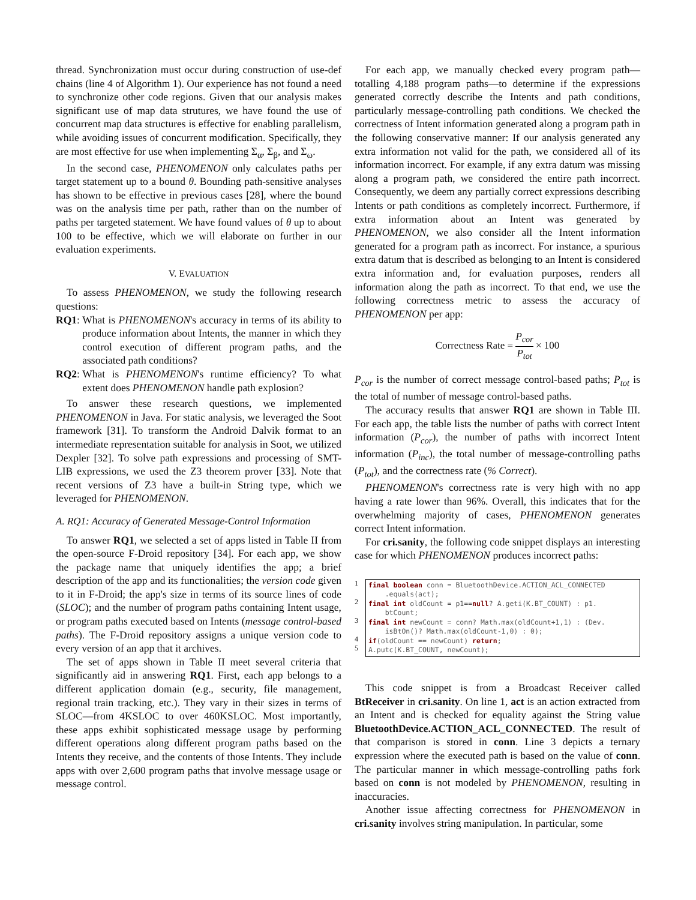thread. Synchronization must occur during construction of use-def chains (line 4 of Algorithm 1). Our experience has not found a need to synchronize other code regions. Given that our analysis makes significant use of map data strutures, we have found the use of concurrent map data structures is effective for enabling parallelism, while avoiding issues of concurrent modification. Specifically, they are most effective for use when implementing Σ<sub>α</sub>, Σ<sub>β</sub>, and Σ<sub>ω</sub>.
In the second case, PHENOMENON only calculates paths per target statement up to a bound θ. Bounding path-sensitive analyses has shown to be effective in previous cases [28], where the bound was on the analysis time per path, rather than on the number of paths per targeted statement. We have found values of θ up to about 100 to be effective, which we will elaborate on further in our evaluation experiments.
V. EVALUATION
To assess PHENOMENON, we study the following research questions:
RQ1: What is PHENOMENON's accuracy in terms of its ability to produce information about Intents, the manner in which they control execution of different program paths, and the associated path conditions?
RQ2: What is PHENOMENON's runtime efficiency? To what extent does PHENOMENON handle path explosion?
To answer these research questions, we implemented PHENOMENON in Java. For static analysis, we leveraged the Soot framework [31]. To transform the Android Dalvik format to an intermediate representation suitable for analysis in Soot, we utilized Dexpler [32]. To solve path expressions and processing of SMT-LIB expressions, we used the Z3 theorem prover [33]. Note that recent versions of Z3 have a built-in String type, which we leveraged for PHENOMENON.
A. RQ1: Accuracy of Generated Message-Control Information
To answer RQ1, we selected a set of apps listed in Table II from the open-source F-Droid repository [34]. For each app, we show the package name that uniquely identifies the app; a brief description of the app and its functionalities; the version code given to it in F-Droid; the app's size in terms of its source lines of code (SLOC); and the number of program paths containing Intent usage, or program paths executed based on Intents (message control-based paths). The F-Droid repository assigns a unique version code to every version of an app that it archives.
The set of apps shown in Table II meet several criteria that significantly aid in answering RQ1. First, each app belongs to a different application domain (e.g., security, file management, regional train tracking, etc.). They vary in their sizes in terms of SLOC—from 4KSLOC to over 460KSLOC. Most importantly, these apps exhibit sophisticated message usage by performing different operations along different program paths based on the Intents they receive, and the contents of those Intents. They include apps with over 2,600 program paths that involve message usage or message control.
For each app, we manually checked every program path—totalling 4,188 program paths—to determine if the expressions generated correctly describe the Intents and path conditions, particularly message-controlling path conditions. We checked the correctness of Intent information generated along a program path in the following conservative manner: If our analysis generated any extra information not valid for the path, we considered all of its information incorrect. For example, if any extra datum was missing along a program path, we considered the entire path incorrect. Consequently, we deem any partially correct expressions describing Intents or path conditions as completely incorrect. Furthermore, if extra information about an Intent was generated by PHENOMENON, we also consider all the Intent information generated for a program path as incorrect. For instance, a spurious extra datum that is described as belonging to an Intent is considered extra information and, for evaluation purposes, renders all information along the path as incorrect. To that end, we use the following correctness metric to assess the accuracy of PHENOMENON per app:
Correctness Rate = P<sub>cor</sub> P<sub>tot</sub> × 100
P<sub>cor</sub> is the number of correct message control-based paths; P<sub>tot</sub> is the total of number of message control-based paths.
The accuracy results that answer RQ1 are shown in Table III. For each app, the table lists the number of paths with correct Intent information (P<sub>cor</sub>), the number of paths with incorrect Intent information (P<sub>inc</sub>), the total number of message-controlling paths (P<sub>tot</sub>), and the correctness rate (% Correct).
PHENOMENON's correctness rate is very high with no app having a rate lower than 96%. Overall, this indicates that for the overwhelming majority of cases, PHENOMENON generates correct Intent information.
For cri.sanity, the following code snippet displays an interesting case for which PHENOMENON produces incorrect paths:
1
2
3
4
5
final boolean conn = BluetoothDevice.ACTION_ACL_CONNECTED
.equals(act);
final int oldCount = p1==null? A.geti(K.BT_COUNT) : p1.
btCount;
final int newCount = conn? Math.max(oldCount+1,1) : (Dev.
isBtOn()? Math.max(oldCount-1,0) : 0);
if(oldCount == newCount) return;
A.putc(K.BT_COUNT, newCount);
This code snippet is from a Broadcast Receiver called BtReceiver in cri.sanity. On line 1, act is an action extracted from an Intent and is checked for equality against the String value BluetoothDevice.ACTION_ACL_CONNECTED. The result of that comparison is stored in conn. Line 3 depicts a ternary expression where the executed path is based on the value of conn. The particular manner in which message-controlling paths fork based on conn is not modeled by PHENOMENON, resulting in inaccuracies.
Another issue affecting correctness for PHENOMENON in cri.sanity involves string manipulation. In particular, some